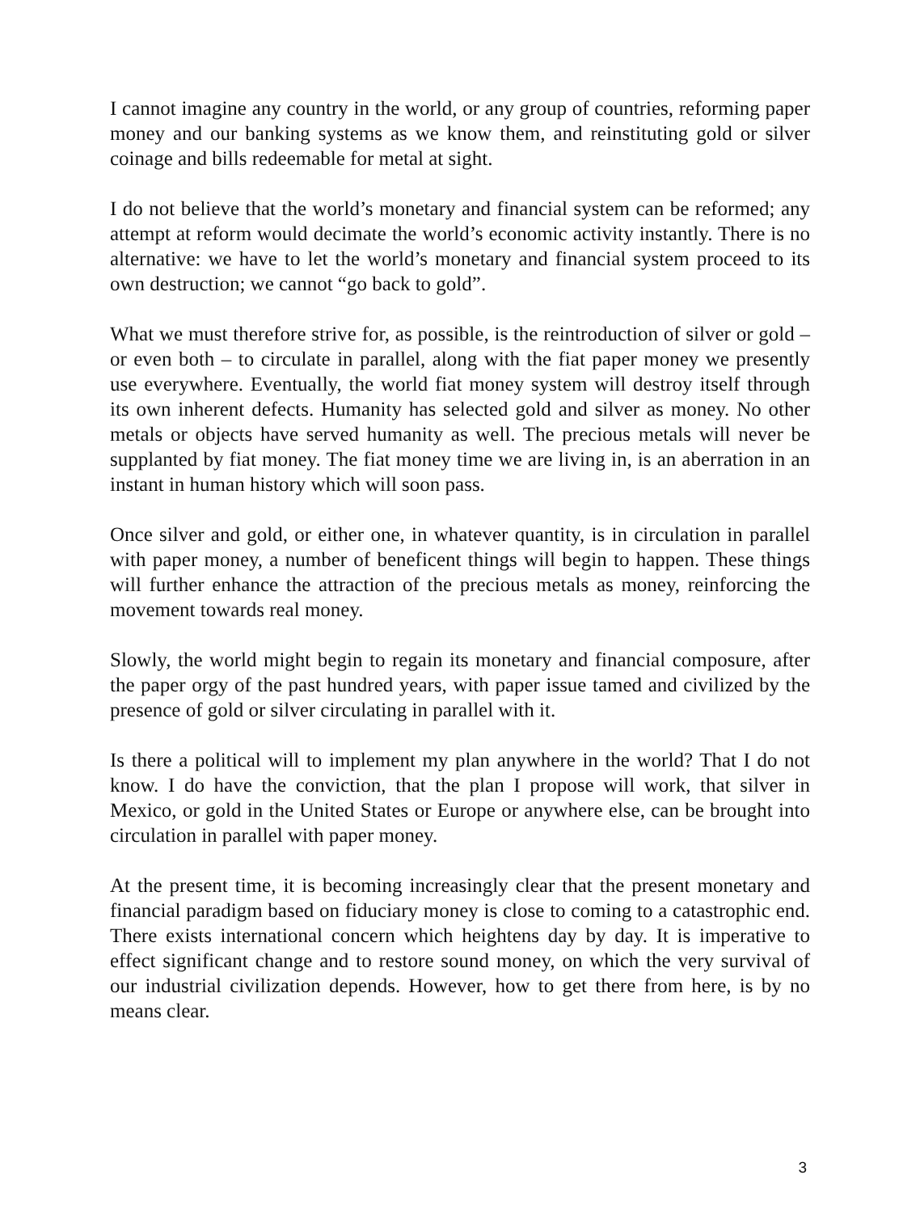I cannot imagine any country in the world, or any group of countries, reforming paper money and our banking systems as we know them, and reinstituting gold or silver coinage and bills redeemable for metal at sight.
I do not believe that the world’s monetary and financial system can be reformed; any attempt at reform would decimate the world’s economic activity instantly. There is no alternative: we have to let the world’s monetary and financial system proceed to its own destruction; we cannot “go back to gold”.
What we must therefore strive for, as possible, is the reintroduction of silver or gold – or even both – to circulate in parallel, along with the fiat paper money we presently use everywhere. Eventually, the world fiat money system will destroy itself through its own inherent defects. Humanity has selected gold and silver as money. No other metals or objects have served humanity as well. The precious metals will never be supplanted by fiat money. The fiat money time we are living in, is an aberration in an instant in human history which will soon pass.
Once silver and gold, or either one, in whatever quantity, is in circulation in parallel with paper money, a number of beneficent things will begin to happen. These things will further enhance the attraction of the precious metals as money, reinforcing the movement towards real money.
Slowly, the world might begin to regain its monetary and financial composure, after the paper orgy of the past hundred years, with paper issue tamed and civilized by the presence of gold or silver circulating in parallel with it.
Is there a political will to implement my plan anywhere in the world? That I do not know. I do have the conviction, that the plan I propose will work, that silver in Mexico, or gold in the United States or Europe or anywhere else, can be brought into circulation in parallel with paper money.
At the present time, it is becoming increasingly clear that the present monetary and financial paradigm based on fiduciary money is close to coming to a catastrophic end. There exists international concern which heightens day by day. It is imperative to effect significant change and to restore sound money, on which the very survival of our industrial civilization depends. However, how to get there from here, is by no means clear.
3